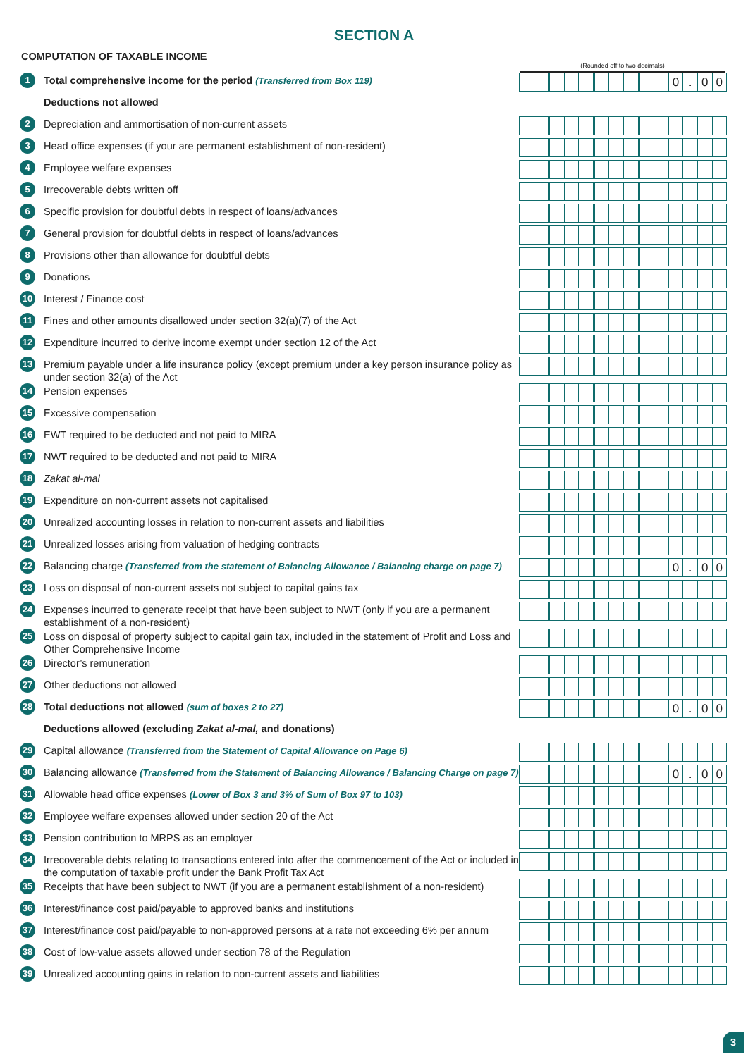SECTION A
COMPUTATION OF TAXABLE INCOME
(Rounded off to two decimals)
| 1 | Total comprehensive income for the period (Transferred from Box 119) | 0 . 0 0 |
| | Deductions not allowed | |
| 2 | Depreciation and ammortisation of non-current assets | |
| 3 | Head office expenses (if your are permanent establishment of non-resident) | |
| 4 | Employee welfare expenses | |
| 5 | Irrecoverable debts written off | |
| 6 | Specific provision for doubtful debts in respect of loans/advances | |
| 7 | General provision for doubtful debts in respect of loans/advances | |
| 8 | Provisions other than allowance for doubtful debts | |
| 9 | Donations | |
| 10 | Interest / Finance cost | |
| 11 | Fines and other amounts disallowed under section 32(a)(7) of the Act | |
| 12 | Expenditure incurred to derive income exempt under section 12 of the Act | |
| 13 | Premium payable under a life insurance policy (except premium under a key person insurance policy as under section 32(a) of the Act | |
| 14 | Pension expenses | |
| 15 | Excessive compensation | |
| 16 | EWT required to be deducted and not paid to MIRA | |
| 17 | NWT required to be deducted and not paid to MIRA | |
| 18 | Zakat al-mal | |
| 19 | Expenditure on non-current assets not capitalised | |
| 20 | Unrealized accounting losses in relation to non-current assets and liabilities | |
| 21 | Unrealized losses arising from valuation of hedging contracts | |
| 22 | Balancing charge (Transferred from the statement of Balancing Allowance / Balancing charge on page 7) | 0 . 0 0 |
| 23 | Loss on disposal of non-current assets not subject to capital gains tax | |
| 24 | Expenses incurred to generate receipt that have been subject to NWT (only if you are a permanent establishment of a non-resident) | |
| 25 | Loss on disposal of property subject to capital gain tax, included in the statement of Profit and Loss and Other Comprehensive Income | |
| 26 | Director’s remuneration | |
| 27 | Other deductions not allowed | |
| 28 | Total deductions not allowed (sum of boxes 2 to 27) | 0 . 0 0 |
| | Deductions allowed (excluding Zakat al-mal, and donations) | |
| 29 | Capital allowance (Transferred from the Statement of Capital Allowance on Page 6) | |
| 30 | Balancing allowance (Transferred from the Statement of Balancing Allowance / Balancing Charge on page 7) | 0 . 0 0 |
| 31 | Allowable head office expenses (Lower of Box 3 and 3% of Sum of Box 97 to 103) | |
| 32 | Employee welfare expenses allowed under section 20 of the Act | |
| 33 | Pension contribution to MRPS as an employer | |
| 34 | Irrecoverable debts relating to transactions entered into after the commencement of the Act or included in the computation of taxable profit under the Bank Profit Tax Act | |
| 35 | Receipts that have been subject to NWT (if you are a permanent establishment of a non-resident) | |
| 36 | Interest/finance cost paid/payable to approved banks and institutions | |
| 37 | Interest/finance cost paid/payable to non-approved persons at a rate not exceeding 6% per annum | |
| 38 | Cost of low-value assets allowed under section 78 of the Regulation | |
| 39 | Unrealized accounting gains in relation to non-current assets and liabilities | |
3